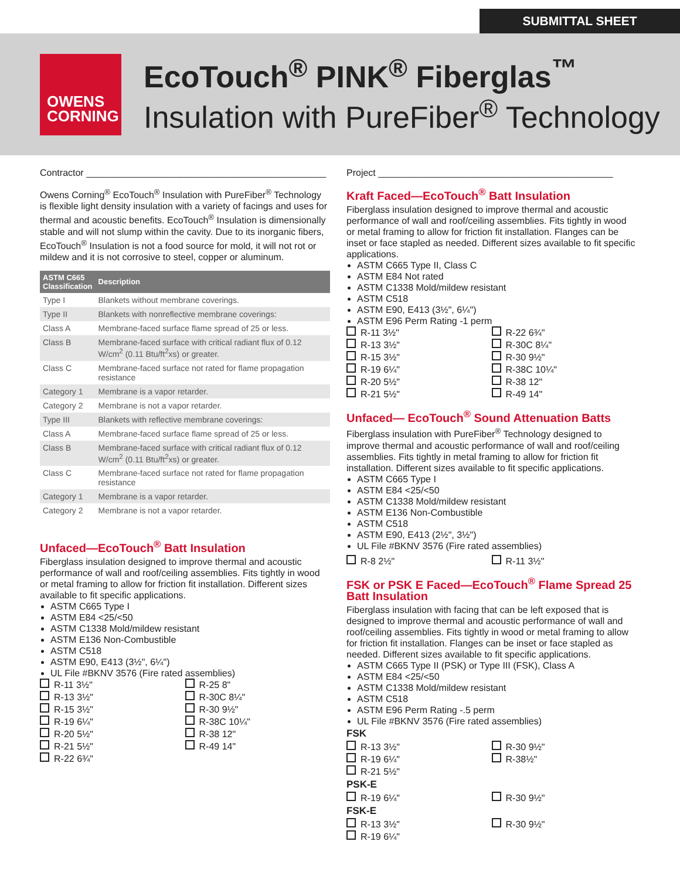SUBMITTAL SHEET
OWENS
CORNING
EcoTouch<sup>®</sup> PINK<sup>®</sup> Fiberglas<sup>™</sup>
Insulation with PureFiber<sup>®</sup> Technology
Contractor ______________________________________________
Owens Corning<sup>®</sup> EcoTouch<sup>®</sup> Insulation with PureFiber<sup>®</sup> Technology is flexible light density insulation with a variety of facings and uses for thermal and acoustic benefits. EcoTouch<sup>®</sup> Insulation is dimensionally stable and will not slump within the cavity. Due to its inorganic fibers, EcoTouch<sup>®</sup> Insulation is not a food source for mold, it will not rot or mildew and it is not corrosive to steel, copper or aluminum.
| ASTM C665 Classification | Description |
| --- | --- |
| Type I | Blankets without membrane coverings. |
| Type II | Blankets with nonreflective membrane coverings: |
| Class A | Membrane-faced surface flame spread of 25 or less. |
| Class B | Membrane-faced surface with critical radiant flux of 0.12 W/cm<sup>2</sup> (0.11 Btu/ft<sup>2</sup>xs) or greater. |
| Class C | Membrane-faced surface not rated for flame propagation resistance |
| Category 1 | Membrane is a vapor retarder. |
| Category 2 | Membrane is not a vapor retarder. |
| Type III | Blankets with reflective membrane coverings: |
| Class A | Membrane-faced surface flame spread of 25 or less. |
| Class B | Membrane-faced surface with critical radiant flux of 0.12 W/cm<sup>2</sup> (0.11 Btu/ft<sup>2</sup>xs) or greater. |
| Class C | Membrane-faced surface not rated for flame propagation resistance |
| Category 1 | Membrane is a vapor retarder. |
| Category 2 | Membrane is not a vapor retarder. |
Unfaced—EcoTouch<sup>®</sup> Batt Insulation
Fiberglass insulation designed to improve thermal and acoustic performance of wall and roof/ceiling assemblies. Fits tightly in wood or metal framing to allow for friction fit installation. Different sizes available to fit specific applications.
ASTM C665 Type I
ASTM E84 <25/<50
ASTM C1338 Mold/mildew resistant
ASTM E136 Non-Combustible
ASTM C518
ASTM E90, E413 (3½", 6¼")
UL File #BKNV 3576 (Fire rated assemblies)
R-11 3½"
R-25 8"
R-13 3½"
R-30C 8¼"
R-15 3½"
R-30 9½"
R-19 6¼"
R-38C 10¼"
R-20 5½"
R-38 12"
R-21 5½"
R-49 14"
R-22 6¾"
Project _____________________________________________
Kraft Faced—EcoTouch<sup>®</sup> Batt Insulation
Fiberglass insulation designed to improve thermal and acoustic performance of wall and roof/ceiling assemblies. Fits tightly in wood or metal framing to allow for friction fit installation. Flanges can be inset or face stapled as needed. Different sizes available to fit specific applications.
ASTM C665 Type II, Class C
ASTM E84 Not rated
ASTM C1338 Mold/mildew resistant
ASTM C518
ASTM E90, E413 (3½", 6¼")
ASTM E96 Perm Rating -1 perm
R-11 3½"
R-22 6¾"
R-13 3½"
R-30C 8¼"
R-15 3½"
R-30 9½"
R-19 6¼"
R-38C 10¼"
R-20 5½"
R-38 12"
R-21 5½"
R-49 14"
Unfaced— EcoTouch<sup>®</sup> Sound Attenuation Batts
Fiberglass insulation with PureFiber<sup>®</sup> Technology designed to improve thermal and acoustic performance of wall and roof/ceiling assemblies. Fits tightly in metal framing to allow for friction fit installation. Different sizes available to fit specific applications.
ASTM C665 Type I
ASTM E84 <25/<50
ASTM C1338 Mold/mildew resistant
ASTM E136 Non-Combustible
ASTM C518
ASTM E90, E413 (2½", 3½")
UL File #BKNV 3576 (Fire rated assemblies)
R-8 2½"
R-11 3½"
FSK or PSK E Faced—EcoTouch<sup>®</sup> Flame Spread 25 Batt Insulation
Fiberglass insulation with facing that can be left exposed that is designed to improve thermal and acoustic performance of wall and roof/ceiling assemblies. Fits tightly in wood or metal framing to allow for friction fit installation. Flanges can be inset or face stapled as needed. Different sizes available to fit specific applications.
ASTM C665 Type II (PSK) or Type III (FSK), Class A
ASTM E84 <25/<50
ASTM C1338 Mold/mildew resistant
ASTM C518
ASTM E96 Perm Rating -.5 perm
UL File #BKNV 3576 (Fire rated assemblies)
FSK
R-13 3½"
R-30 9½"
R-19 6¼"
R-38½"
R-21 5½"
PSK-E
R-19 6¼"
R-30 9½"
FSK-E
R-13 3½"
R-30 9½"
R-19 6¼"